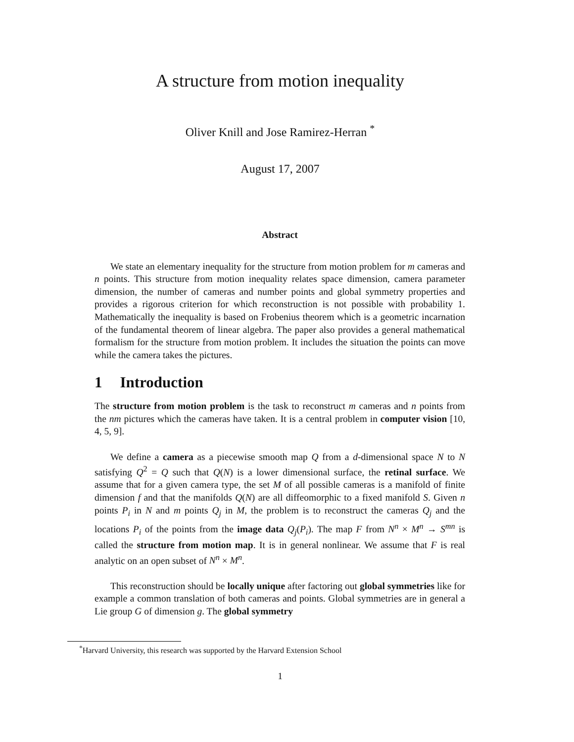A structure from motion inequality
Oliver Knill and Jose Ramirez-Herran <sup>*</sup>
August 17, 2007
Abstract
We state an elementary inequality for the structure from motion problem for m cameras and n points. This structure from motion inequality relates space dimension, camera parameter dimension, the number of cameras and number points and global symmetry properties and provides a rigorous criterion for which reconstruction is not possible with probability 1. Mathematically the inequality is based on Frobenius theorem which is a geometric incarnation of the fundamental theorem of linear algebra. The paper also provides a general mathematical formalism for the structure from motion problem. It includes the situation the points can move while the camera takes the pictures.
1 Introduction
The structure from motion problem is the task to reconstruct m cameras and n points from the nm pictures which the cameras have taken. It is a central problem in computer vision [10, 4, 5, 9].
We define a camera as a piecewise smooth map Q from a d-dimensional space N to N satisfying Q<sup>2</sup> = Q such that Q(N) is a lower dimensional surface, the retinal surface. We assume that for a given camera type, the set M of all possible cameras is a manifold of finite dimension f and that the manifolds Q(N) are all diffeomorphic to a fixed manifold S. Given n points P<sub>i</sub> in N and m points Q<sub>j</sub> in M, the problem is to reconstruct the cameras Q<sub>j</sub> and the locations P<sub>i</sub> of the points from the image data Q<sub>j</sub>(P<sub>i</sub>). The map F from N<sup>n</sup> × M<sup>n</sup> → S<sup>mn</sup> is called the structure from motion map. It is in general nonlinear. We assume that F is real analytic on an open subset of N<sup>n</sup> × M<sup>n</sup>.
This reconstruction should be locally unique after factoring out global symmetries like for example a common translation of both cameras and points. Global symmetries are in general a Lie group G of dimension g. The global symmetry
<sup>*</sup> Harvard University, this research was supported by the Harvard Extension School
1